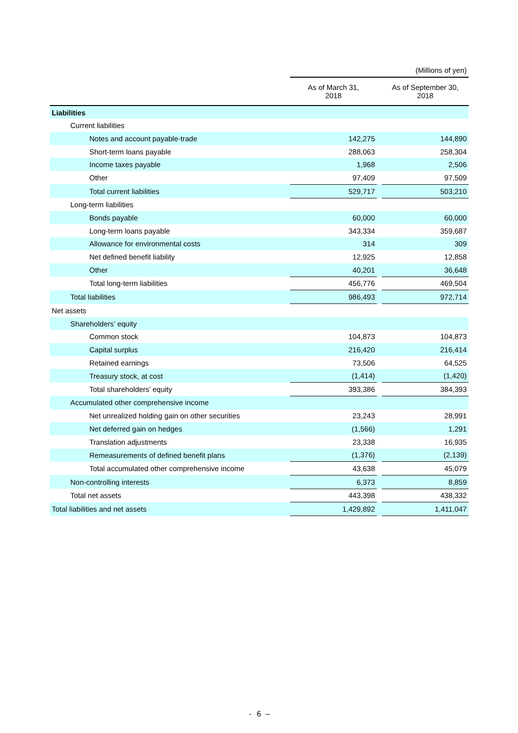| | (Millions of yen) | | |
| | As of March 31, 2018 | | As of September 30, 2018 |
| Liabilities | | | |
| Current liabilities | | | |
| Notes and account payable-trade | 142,275 | | 144,890 |
| Short-term loans payable | 288,063 | | 258,304 |
| Income taxes payable | 1,968 | | 2,506 |
| Other | 97,409 | | 97,509 |
| Total current liabilities | 529,717 | | 503,210 |
| Long-term liabilities | | | |
| Bonds payable | 60,000 | | 60,000 |
| Long-term loans payable | 343,334 | | 359,687 |
| Allowance for environmental costs | 314 | | 309 |
| Net defined benefit liability | 12,925 | | 12,858 |
| Other | 40,201 | | 36,648 |
| Total long-term liabilities | 456,776 | | 469,504 |
| Total liabilities | 986,493 | | 972,714 |
| Net assets | | | |
| Shareholders’ equity | | | |
| Common stock | 104,873 | | 104,873 |
| Capital surplus | 216,420 | | 216,414 |
| Retained earnings | 73,506 | | 64,525 |
| Treasury stock, at cost | (1,414) | | (1,420) |
| Total shareholders’ equity | 393,386 | | 384,393 |
| Accumulated other comprehensive income | | | |
| Net unrealized holding gain on other securities | 23,243 | | 28,991 |
| Net deferred gain on hedges | (1,566) | | 1,291 |
| Translation adjustments | 23,338 | | 16,935 |
| Remeasurements of defined benefit plans | (1,376) | | (2,139) |
| Total accumulated other comprehensive income | 43,638 | | 45,079 |
| Non-controlling interests | 6,373 | | 8,859 |
| Total net assets | 443,398 | | 438,332 |
| Total liabilities and net assets | 1,429,892 | | 1,411,047 |
- 6 –